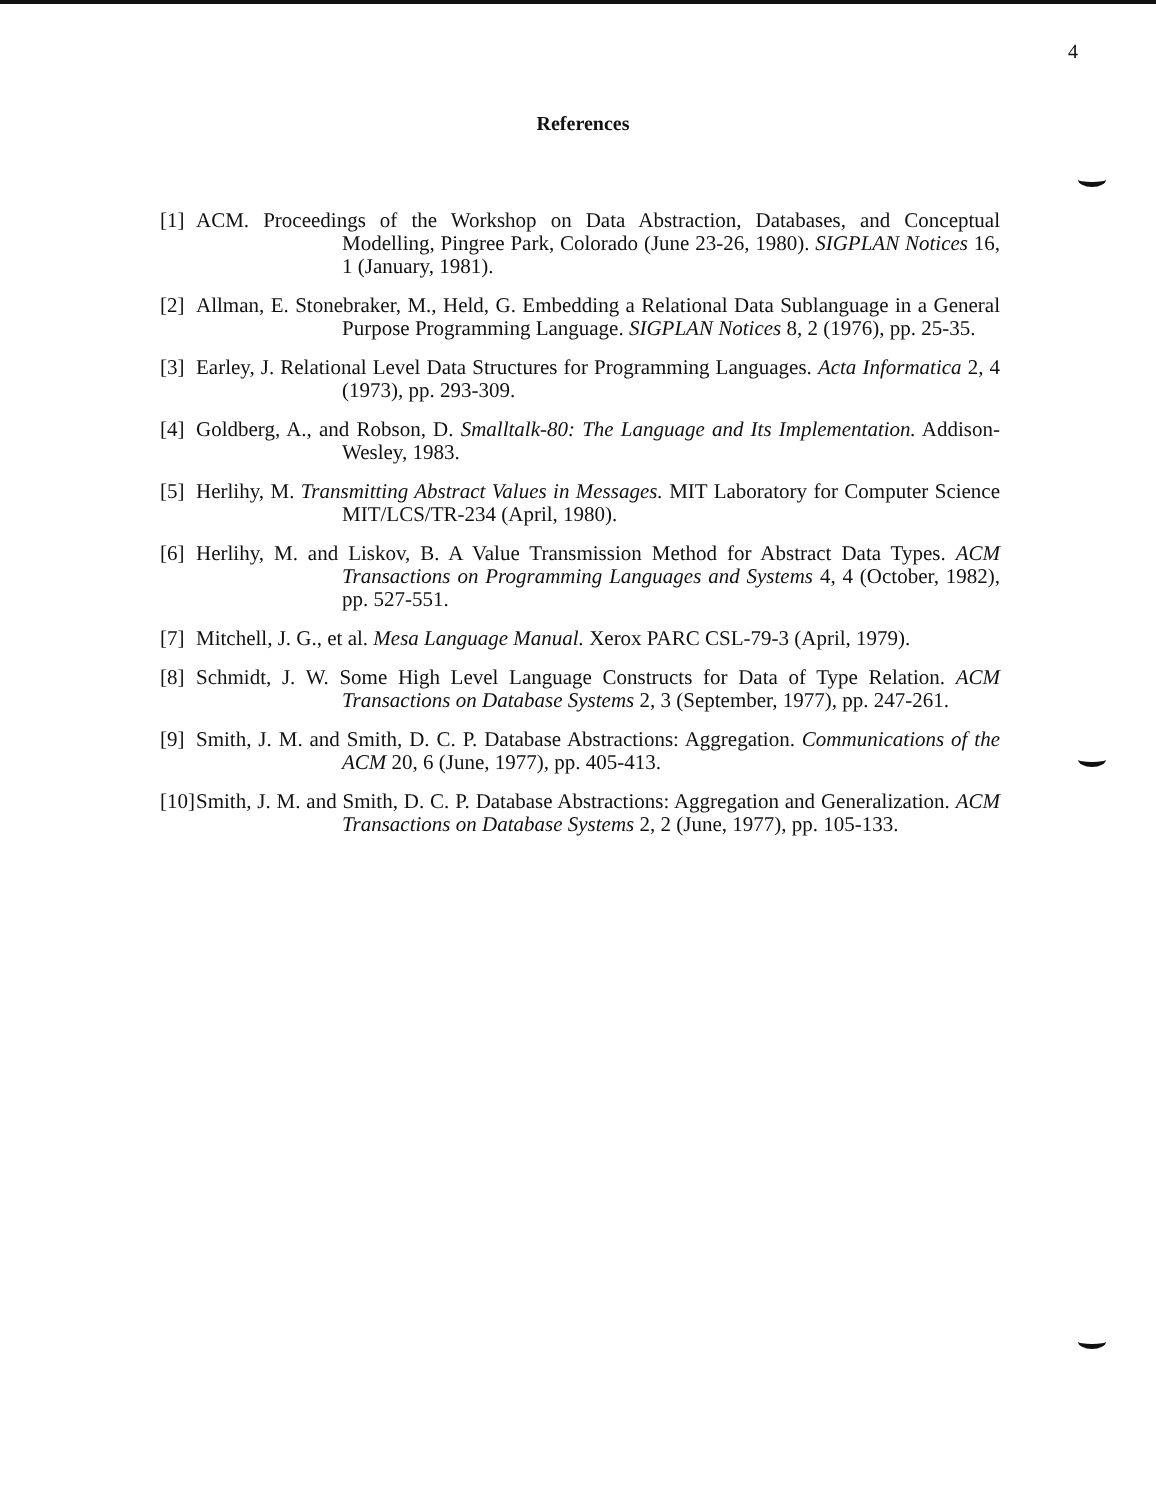4
References
[1]
ACM. Proceedings of the Workshop on Data Abstraction, Databases, and Conceptual Modelling, Pingree Park, Colorado (June 23-26, 1980). SIGPLAN Notices 16, 1 (January, 1981).
[2]
Allman, E. Stonebraker, M., Held, G. Embedding a Relational Data Sublanguage in a General Purpose Programming Language. SIGPLAN Notices 8, 2 (1976), pp. 25-35.
[3]
Earley, J. Relational Level Data Structures for Programming Languages. Acta Informatica 2, 4 (1973), pp. 293-309.
[4]
Goldberg, A., and Robson, D. Smalltalk-80: The Language and Its Implementation. Addison-Wesley, 1983.
[5]
Herlihy, M. Transmitting Abstract Values in Messages. MIT Laboratory for Computer Science MIT/LCS/TR-234 (April, 1980).
[6]
Herlihy, M. and Liskov, B. A Value Transmission Method for Abstract Data Types. ACM Transactions on Programming Languages and Systems 4, 4 (October, 1982), pp. 527-551.
[7]
Mitchell, J. G., et al. Mesa Language Manual. Xerox PARC CSL-79-3 (April, 1979).
[8]
Schmidt, J. W. Some High Level Language Constructs for Data of Type Relation. ACM Transactions on Database Systems 2, 3 (September, 1977), pp. 247-261.
[9]
Smith, J. M. and Smith, D. C. P. Database Abstractions: Aggregation. Communications of the ACM 20, 6 (June, 1977), pp. 405-413.
[10]
Smith, J. M. and Smith, D. C. P. Database Abstractions: Aggregation and Generalization. ACM Transactions on Database Systems 2, 2 (June, 1977), pp. 105-133.